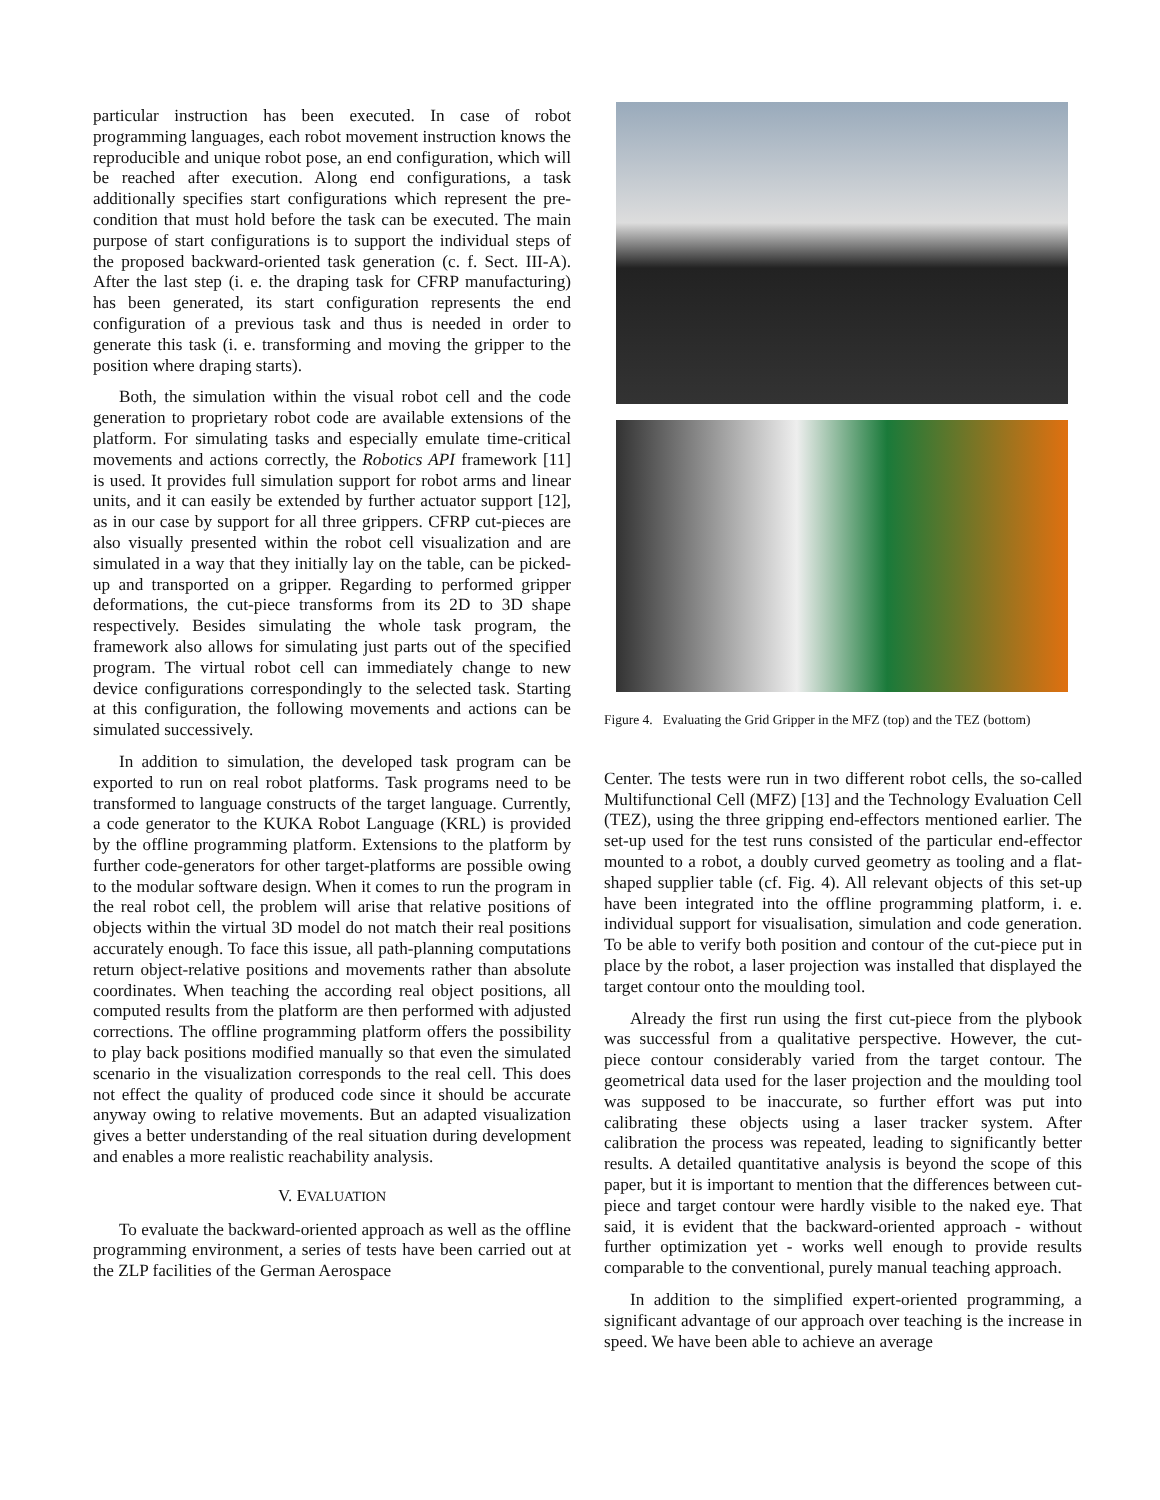particular instruction has been executed. In case of robot programming languages, each robot movement instruction knows the reproducible and unique robot pose, an end configuration, which will be reached after execution. Along end configurations, a task additionally specifies start configurations which represent the pre-condition that must hold before the task can be executed. The main purpose of start configurations is to support the individual steps of the proposed backward-oriented task generation (c. f. Sect. III-A). After the last step (i. e. the draping task for CFRP manufacturing) has been generated, its start configuration represents the end configuration of a previous task and thus is needed in order to generate this task (i. e. transforming and moving the gripper to the position where draping starts).
Both, the simulation within the visual robot cell and the code generation to proprietary robot code are available extensions of the platform. For simulating tasks and especially emulate time-critical movements and actions correctly, the Robotics API framework [11] is used. It provides full simulation support for robot arms and linear units, and it can easily be extended by further actuator support [12], as in our case by support for all three grippers. CFRP cut-pieces are also visually presented within the robot cell visualization and are simulated in a way that they initially lay on the table, can be picked-up and transported on a gripper. Regarding to performed gripper deformations, the cut-piece transforms from its 2D to 3D shape respectively. Besides simulating the whole task program, the framework also allows for simulating just parts out of the specified program. The virtual robot cell can immediately change to new device configurations correspondingly to the selected task. Starting at this configuration, the following movements and actions can be simulated successively.
In addition to simulation, the developed task program can be exported to run on real robot platforms. Task programs need to be transformed to language constructs of the target language. Currently, a code generator to the KUKA Robot Language (KRL) is provided by the offline programming platform. Extensions to the platform by further code-generators for other target-platforms are possible owing to the modular software design. When it comes to run the program in the real robot cell, the problem will arise that relative positions of objects within the virtual 3D model do not match their real positions accurately enough. To face this issue, all path-planning computations return object-relative positions and movements rather than absolute coordinates. When teaching the according real object positions, all computed results from the platform are then performed with adjusted corrections. The offline programming platform offers the possibility to play back positions modified manually so that even the simulated scenario in the visualization corresponds to the real cell. This does not effect the quality of produced code since it should be accurate anyway owing to relative movements. But an adapted visualization gives a better understanding of the real situation during development and enables a more realistic reachability analysis.
V. EVALUATION
To evaluate the backward-oriented approach as well as the offline programming environment, a series of tests have been carried out at the ZLP facilities of the German Aerospace
Figure 4. Evaluating the Grid Gripper in the MFZ (top) and the TEZ (bottom)
Center. The tests were run in two different robot cells, the so-called Multifunctional Cell (MFZ) [13] and the Technology Evaluation Cell (TEZ), using the three gripping end-effectors mentioned earlier. The set-up used for the test runs consisted of the particular end-effector mounted to a robot, a doubly curved geometry as tooling and a flat-shaped supplier table (cf. Fig. 4). All relevant objects of this set-up have been integrated into the offline programming platform, i. e. individual support for visualisation, simulation and code generation. To be able to verify both position and contour of the cut-piece put in place by the robot, a laser projection was installed that displayed the target contour onto the moulding tool.
Already the first run using the first cut-piece from the plybook was successful from a qualitative perspective. However, the cut-piece contour considerably varied from the target contour. The geometrical data used for the laser projection and the moulding tool was supposed to be inaccurate, so further effort was put into calibrating these objects using a laser tracker system. After calibration the process was repeated, leading to significantly better results. A detailed quantitative analysis is beyond the scope of this paper, but it is important to mention that the differences between cut-piece and target contour were hardly visible to the naked eye. That said, it is evident that the backward-oriented approach - without further optimization yet - works well enough to provide results comparable to the conventional, purely manual teaching approach.
In addition to the simplified expert-oriented programming, a significant advantage of our approach over teaching is the increase in speed. We have been able to achieve an average